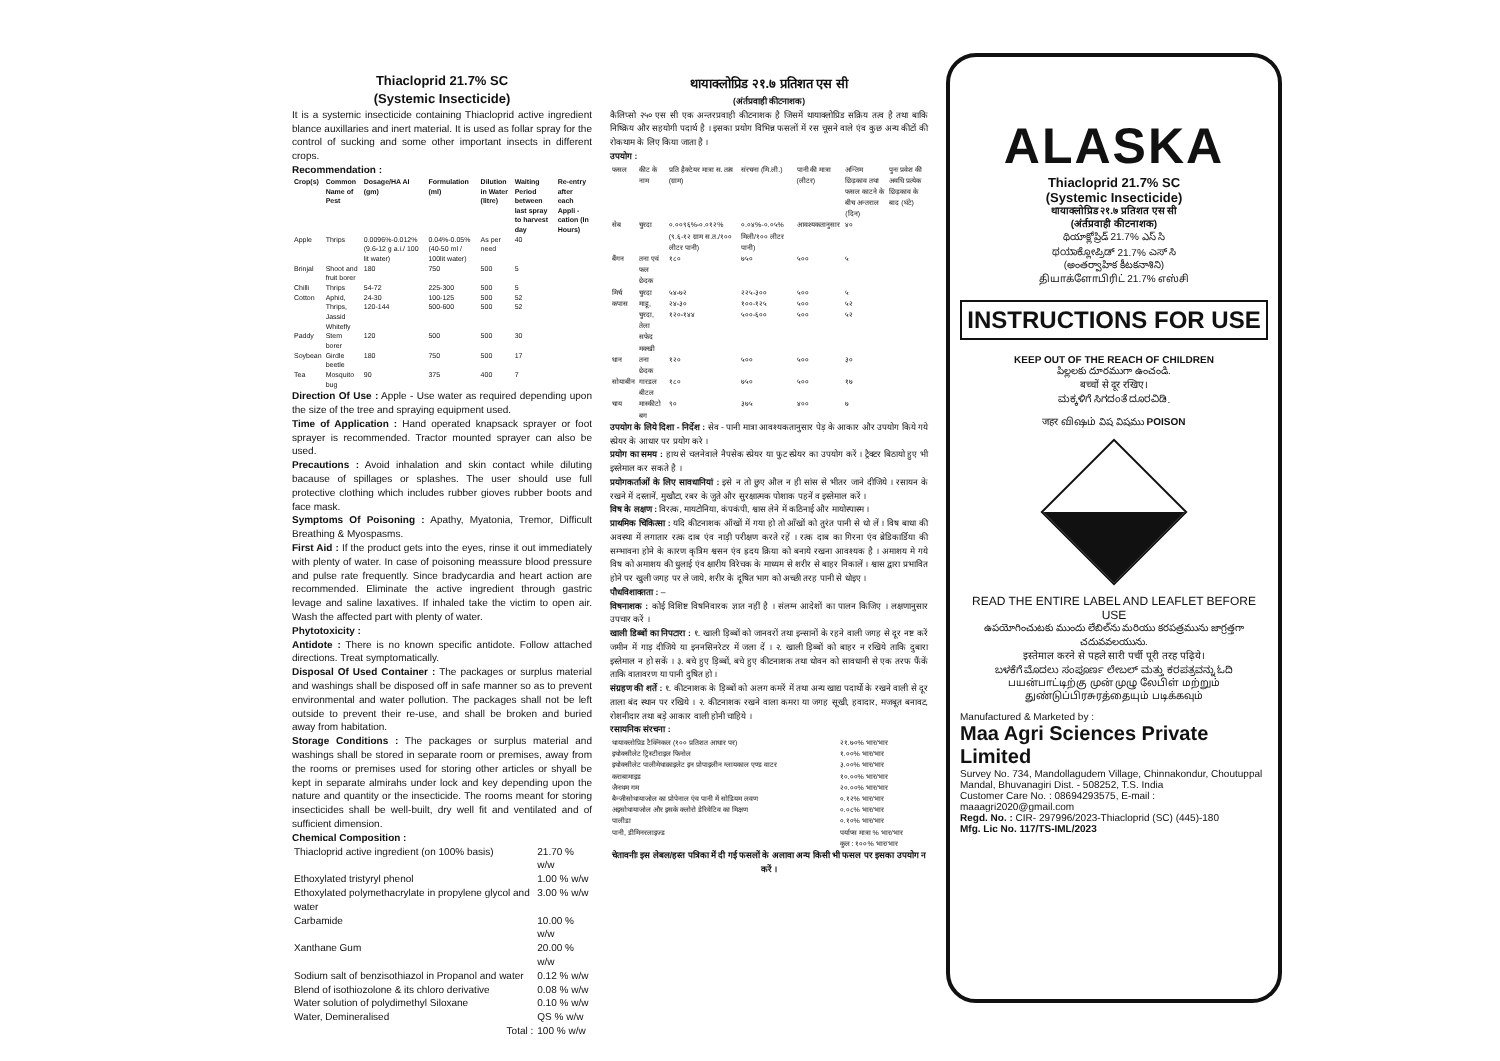Thiacloprid 21.7% SC
(Systemic Insecticide)
It is a systemic insecticide containing Thiacloprid active ingredient blance auxillaries and inert material. It is used as follar spray for the control of sucking and some other important insects in different crops.
Recommendation :
| Crop(s) | Common Name of Pest | Dosage/HA AI (gm) | Formulation (ml) | Dilution in Water (litre) | Waiting Period between last spray to harvest day | Re-entry after each Appli -cation (In Hours) |
| --- | --- | --- | --- | --- | --- | --- |
| Apple | Thrips | 0.0096%-0.012% (9.6-12 g a.i./ 100 lit water) | 0.04%-0.05% (40-50 ml / 100lit water) | As per need | 40 | |
| Brinjal | Shoot and fruit borer | 180 | 750 | 500 | 5 | |
| Chilli | Thrips | 54-72 | 225-300 | 500 | 5 | |
| Cotton | Aphid, Thrips, Jassid Whitefly | 24-30 120-144 | 100-125 500-600 | 500 500 | 52 52 | |
| Paddy | Stem borer | 120 | 500 | 500 | 30 | |
| Soybean | Girdle beetle | 180 | 750 | 500 | 17 | |
| Tea | Mosquito bug | 90 | 375 | 400 | 7 | |
Direction Of Use : Apple - Use water as required depending upon the size of the tree and spraying equipment used.
Time of Application : Hand operated knapsack sprayer or foot sprayer is recommended. Tractor mounted sprayer can also be used.
Precautions : Avoid inhalation and skin contact while diluting bacause of spillages or splashes. The user should use full protective clothing which includes rubber gioves rubber boots and face mask.
Symptoms Of Poisoning : Apathy, Myatonia, Tremor, Difficult Breathing & Myospasms.
First Aid : If the product gets into the eyes, rinse it out immediately with plenty of water. In case of poisoning meassure blood pressure and pulse rate frequently. Since bradycardia and heart action are recommended. Eliminate the active ingredient through gastric levage and saline laxatives. If inhaled take the victim to open air. Wash the affected part with plenty of water.
Phytotoxicity :
Antidote : There is no known specific antidote. Follow attached directions. Treat symptomatically.
Disposal Of Used Container : The packages or surplus material and washings shall be disposed off in safe manner so as to prevent environmental and water pollution. The packages shall not be left outside to prevent their re-use, and shall be broken and buried away from habitation.
Storage Conditions : The packages or surplus material and washings shall be stored in separate room or premises, away from the rooms or premises used for storing other articles or shyall be kept in separate almirahs under lock and key depending upon the nature and quantity or the insecticide. The rooms meant for storing insecticides shall be well-built, dry well fit and ventilated and of sufficient dimension.
Chemical Composition :
| Thiacloprid active ingredient (on 100% basis) | 21.70 % w/w |
| Ethoxylated tristyryl phenol | 1.00 % w/w |
| Ethoxylated polymethacrylate in propylene glycol and water | 3.00 % w/w |
| Carbamide | 10.00 % w/w |
| Xanthane Gum | 20.00 % w/w |
| Sodium salt of benzisothiazol in Propanol and water | 0.12 % w/w |
| Blend of isothiozolone & its chloro derivative | 0.08 % w/w |
| Water solution of polydimethyl Siloxane | 0.10 % w/w |
| Water, Demineralised | QS % w/w |
| Total : | 100 % w/w |
थायाक्लोप्रिड २१.७ प्रतिशत एस सी
(अंर्तप्रवाही कीटनाशक)
कैलिप्सो २५० एस सी एक अन्तरप्रवाही कीटनाशक है जिसमें थायाक्लोप्रिड सक्रिय तत्व है तथा बाकि निष्क्रिय और सहयोगी पदार्थ है । इसका प्रयोग विभिन्न फसलों में रस चूसने वाले एंव कुछ अन्य कीटों की रोकथाम के लिए किया जाता है ।
उपयोग :
| फसल | कीट के नाम | प्रति हैक्टेयर मात्रा स. तत्व (ग्राम) | संरचना (मि.ली.) | पानी की मात्रा (लीटर) | अन्तिम छिड़काव तथा फसल काटने के बीच अन्तराल (दिन) | पुनः प्रवेश की अवधि प्रत्येक छिड़काव के बाद (घंटे) |
| सेब | चुरदा | ०.००९६%-०.०१२%(९.६-१२ ग्राम स.त./१०० लीटर पानी) | ०.०४%-०.०५% मिली/१०० लीटर पानी) | आवश्यकतानुसार | ४० | |
| बैंगन | तना एवं फल छेदक | १८० | ७५० | ५०० | ५ | |
| मिर्च | चुरदा | ५४-७२ | २२५-३०० | ५०० | ५ | |
| कपास | माहू, चुरदा, तेला सफेद मक्खी | २४-३० १२०-१४४ | १००-१२५ ५००-६०० | ५०० ५०० | ५२ ५२ | |
| धान | तना छेदक | १२० | ५०० | ५०० | ३० | |
| सोयाबीन | गारडल बीटल | १८० | ७५० | ५०० | १७ | |
| चाय | मास्कीटो बग | ९० | ३७५ | ४०० | ७ | |
उपयोग के लिये दिशा - निर्देश : सेव - पानी मात्रा आवश्यकतानुसार पेड़ के आकार और उपयोग किये गये स्प्रेयर के आधार पर प्रयोग करे ।
प्रयोग का समय : हाथ से चलनेवाले नैपसेक स्प्रेयर या फुट स्प्रेयर का उपयोग करें । ट्रैक्टर बिठायो हुए भी इस्तेमाल कर सकते है ।
प्रयोगकर्ताओं के लिए सावधानियां : इसे न तो छुए औल न ही सांस से भीतर जाने दीजिये । रसायन के रखने में दस्तानें, मुखौटा, रबर के जुते और सुरक्षात्मक पोशाक पहनें व इस्तेमाल करें ।
विष के लक्षण : विरत्क, मायटोनिया, कंपकंपी, श्वास लेने में कठिनाई और मायोस्पास्म ।
प्राथमिक चिकित्सा : यदि कीटनाशक ऑखों में गया हो तो आँखों को तुरंत पानी से धो लें । विष बाधा की अवस्था में लगातार रत्क दाब एंव नाड़ी परीक्षण करते रहें । रत्क दाब का गिरना एंव ब्रेडिकार्डिया की सम्भावना होने के कारण कृत्रिम श्वसन एंव ह्रदय क्रिया को बनाये रखना आवश्यक है । अमाशय मे गये विष को अमाशय की धुलाई एंव क्षारीय विरेचक के माध्यम से शरीर से बाहर निकालें । श्वास द्वारा प्रभावित होने पर खुली जगह पर ले जाये, शरीर के दूषित भाग को अच्छी तरह पानी से धोइए ।
पौधविशाक्तता : –
विषनाशक : कोई विशिष्ट विषनिवारक ज्ञात नहीं है । संलग्न आदेशों का पालन किजिए । लक्षणानुसार उपचार करें ।
खाली डिब्बों का निपटारा : १. खाली ड़िब्बों को जानवरों तथा इन्सानों के रहने वाली जगह से दूर नष्ट करें जमीन में गाड़ दीजिये या इननसिनरेटर में जला दें । २. खाली ड़िब्बों को बाहर न रखिये ताकि दुबारा इस्तेमाल न हो सकें । ३. बचे हुए ड़िब्बों, बचे हुए कीटनाशक तथा धोवन को सावधानी से एक तरफ फैंकें ताकि वातावरण या पानी दुषित हो ।
संग्रहण की शर्ते : १. कीटनाशक के ड़िब्बों को अलग कमरें में तथा अन्य खाद्य पदार्थो के रखने वाली से दूर ताला बंद स्थान पर रखिये । २. कीटनाशक रखने वाला कमरा या जगह सूखी, हवादार, मजबूत बनावट, रोशनीदार तथा बड़े आकार वाली होनी चाहिये ।
रसायनिक संरचना :
| थायाक्लोप्रिड टैक्निकल (१०० प्रतिशत आधार पर) | २१.७०% भार/भार |
| इथोक्सीलेट ट्रिस्टीराइल फिनोल | १.००% भार/भार |
| इथोक्सीलेट पालीमेथाक्राइलेट इन प्रोपाइलीन ग्लायकाल एण्ड वाटर | ३.००% भार/भार |
| कराबामाइड | १०.००% भार/भार |
| जैनथम गम | २०.००% भार/भार |
| बैन्जीसोथायाजोल का प्रोपेनाल एंव पानी में सोडियम लवण | ०.१२% भार/भार |
| अइसोथायाजोल और इसके क्लोरो डेरिवेटिव का मिक्षण | ०.०८% भार/भार |
| पालीडा | ०.१०% भार/भार |
| पानी, डीमिनरलाइज्ड | पर्याप्स मात्रा % भार/भार |
| | कुल : १००% भार/भार |
चेतावनीः इस लेबल/हस्त पत्रिका में दी गई फसलों के अलावा अन्य किसी भी फसल पर इसका उपयोग न करें ।
ALASKA
Thiacloprid 21.7% SC
(Systemic Insecticide)
थायाक्लोप्रिड २१.७ प्रतिशत एस सी
(अंर्तप्रवाही कीटनाशक)
థియాక్లోప్రిడ్ 21.7% ఎస్ సి
ಥಯಾಕ್ಲೋಪ್ರಿಡ್ 21.7% ಎಸ್ ಸಿ
(అంతర్వాహిక కీటకనాశిని)
தியாக்ளோபிரிட் 21.7% எஸ்சி
INSTRUCTIONS FOR USE
KEEP OUT OF THE REACH OF CHILDREN
పిల్లలకు దూరముగా ఉంచండి.
बच्चों से दूर रखिए।
ಮಕ್ಕಳಿಗೆ ಸಿಗದಂತೆ ದೂರವಿಡಿ.
जहर விஷம் విష విషము POISON
READ THE ENTIRE LABEL AND LEAFLET BEFORE USE
ఉపయోగించుటకు ముందు లేబిల్‌ను మరియు కరపత్రమును జాగ్రత్తగా చదువవలయును.
इस्तेमाल करने से पहले सारी पर्ची पूरी तरह पढ़िये।
ಬಳಕೆಗೆ ಮೊದಲು ಸಂಪೂರ್ಣ ಲೇಬಲ್ ಮತ್ತು ಕರಪತ್ರವನ್ನು ಓದಿ
பயன்பாட்டிற்கு முன் முழு லேபிள் மற்றும் துண்டுப்பிரசுரத்தையும் படிக்கவும்
Manufactured & Marketed by :
Maa Agri Sciences Private Limited
Survey No. 734, Mandollagudem Village, Chinnakondur, Choutuppal Mandal, Bhuvanagiri Dist. - 508252, T.S. India
Customer Care No. : 08694293575, E-mail : maaagri2020@gmail.com
Regd. No. : CIR- 297996/2023-Thiacloprid (SC) (445)-180
Mfg. Lic No. 117/TS-IML/2023